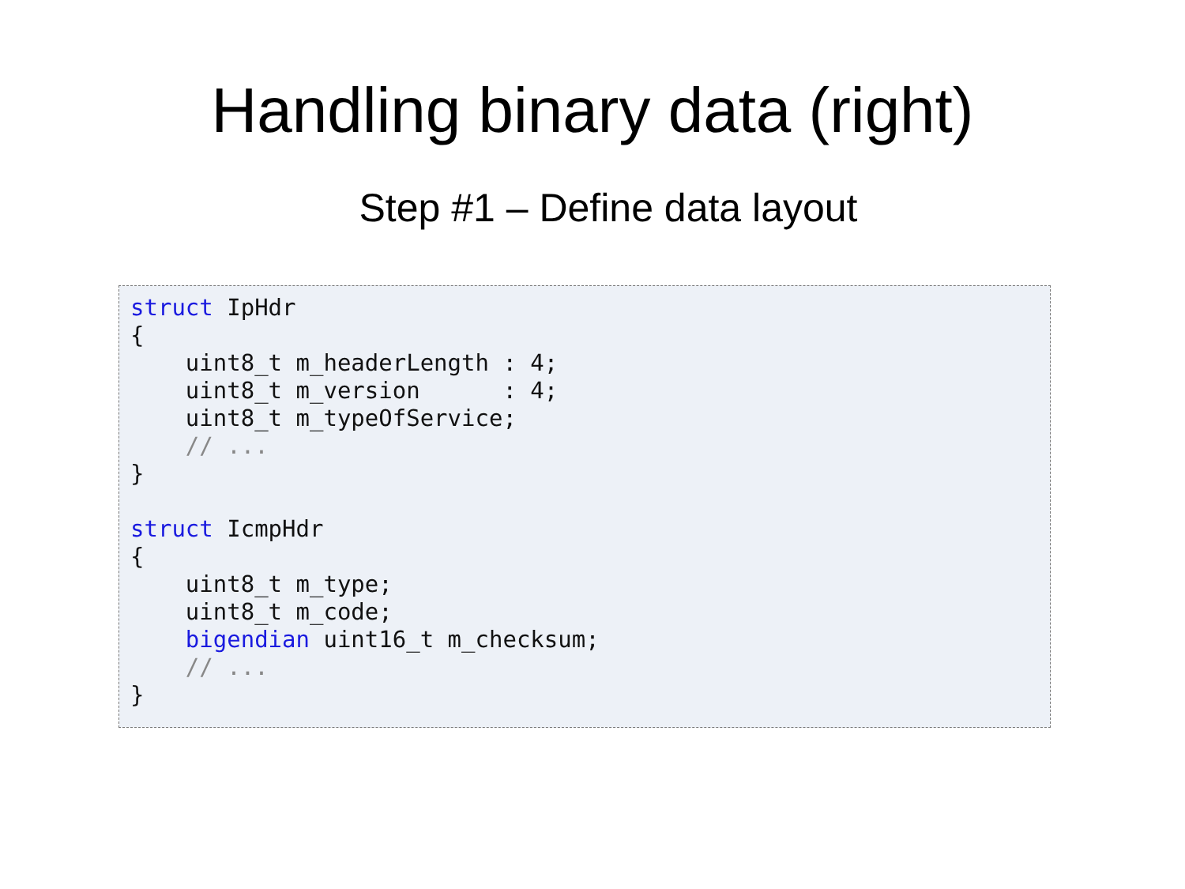Handling binary data (right)
Step #1 – Define data layout
struct IpHdr
{
    uint8_t m_headerLength : 4;
    uint8_t m_version      : 4;
    uint8_t m_typeOfService;
    // ...
}

struct IcmpHdr
{
    uint8_t m_type;
    uint8_t m_code;
    bigendian uint16_t m_checksum;
    // ...
}